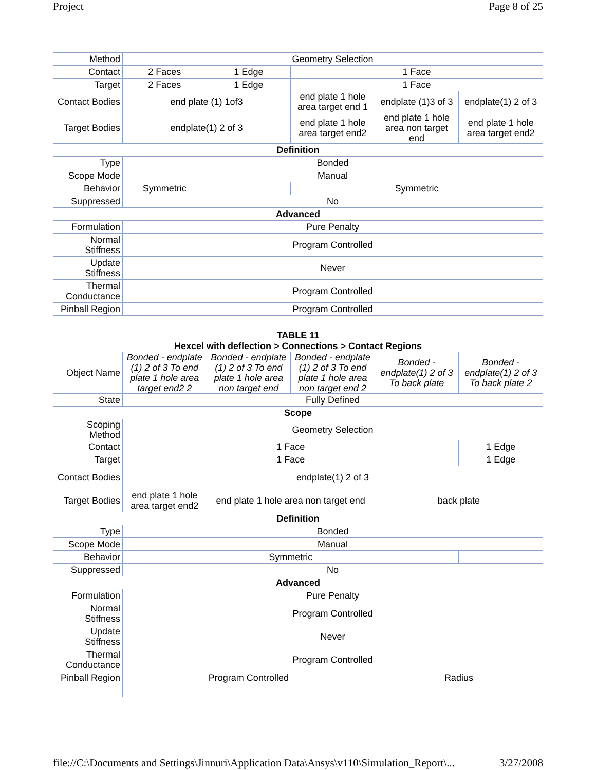Project Page 8 of 25
| Method | Geometry Selection | | | | |
| Contact | 2 Faces | 1 Edge | 1 Face | | |
| Target | 2 Faces | 1 Edge | 1 Face | | |
| Contact Bodies | end plate (1) 1of3 | | end plate 1 hole area target end 1 | endplate (1)3 of 3 | endplate(1) 2 of 3 |
| Target Bodies | endplate(1) 2 of 3 | | end plate 1 hole area target end2 | end plate 1 hole area non target end | end plate 1 hole area target end2 |
| Definition | | | | | |
| Type | Bonded | | | | |
| Scope Mode | Manual | | | | |
| Behavior | Symmetric | | Symmetric | | |
| Suppressed | No | | | | |
| Advanced | | | | | |
| Formulation | Pure Penalty | | | | |
| Normal Stiffness | Program Controlled | | | | |
| Update Stiffness | Never | | | | |
| Thermal Conductance | Program Controlled | | | | |
| Pinball Region | Program Controlled | | | | |
TABLE 11
Hexcel with deflection > Connections > Contact Regions
| Object Name | Bonded - endplate (1) 2 of 3 To end plate 1 hole area target end2 2 | Bonded - endplate (1) 2 of 3 To end plate 1 hole area non target end | Bonded - endplate (1) 2 of 3 To end plate 1 hole area non target end 2 | Bonded - endplate(1) 2 of 3 To back plate | Bonded - endplate(1) 2 of 3 To back plate 2 |
| State | Fully Defined | | | | |
| Scope | | | | | |
| Scoping Method | Geometry Selection | | | | |
| Contact | 1 Face | | | | 1 Edge |
| Target | 1 Face | | | | 1 Edge |
| Contact Bodies | endplate(1) 2 of 3 | | | | |
| Target Bodies | end plate 1 hole area target end2 | end plate 1 hole area non target end | | back plate | |
| Definition | | | | | |
| Type | Bonded | | | | |
| Scope Mode | Manual | | | | |
| Behavior | Symmetric | | | | |
| Suppressed | No | | | | |
| Advanced | | | | | |
| Formulation | Pure Penalty | | | | |
| Normal Stiffness | Program Controlled | | | | |
| Update Stiffness | Never | | | | |
| Thermal Conductance | Program Controlled | | | | |
| Pinball Region | Program Controlled | | | Radius | |
file://C:\Documents and Settings\Jinnuri\Application Data\Ansys\v110\Simulation_Report\... 3/27/2008